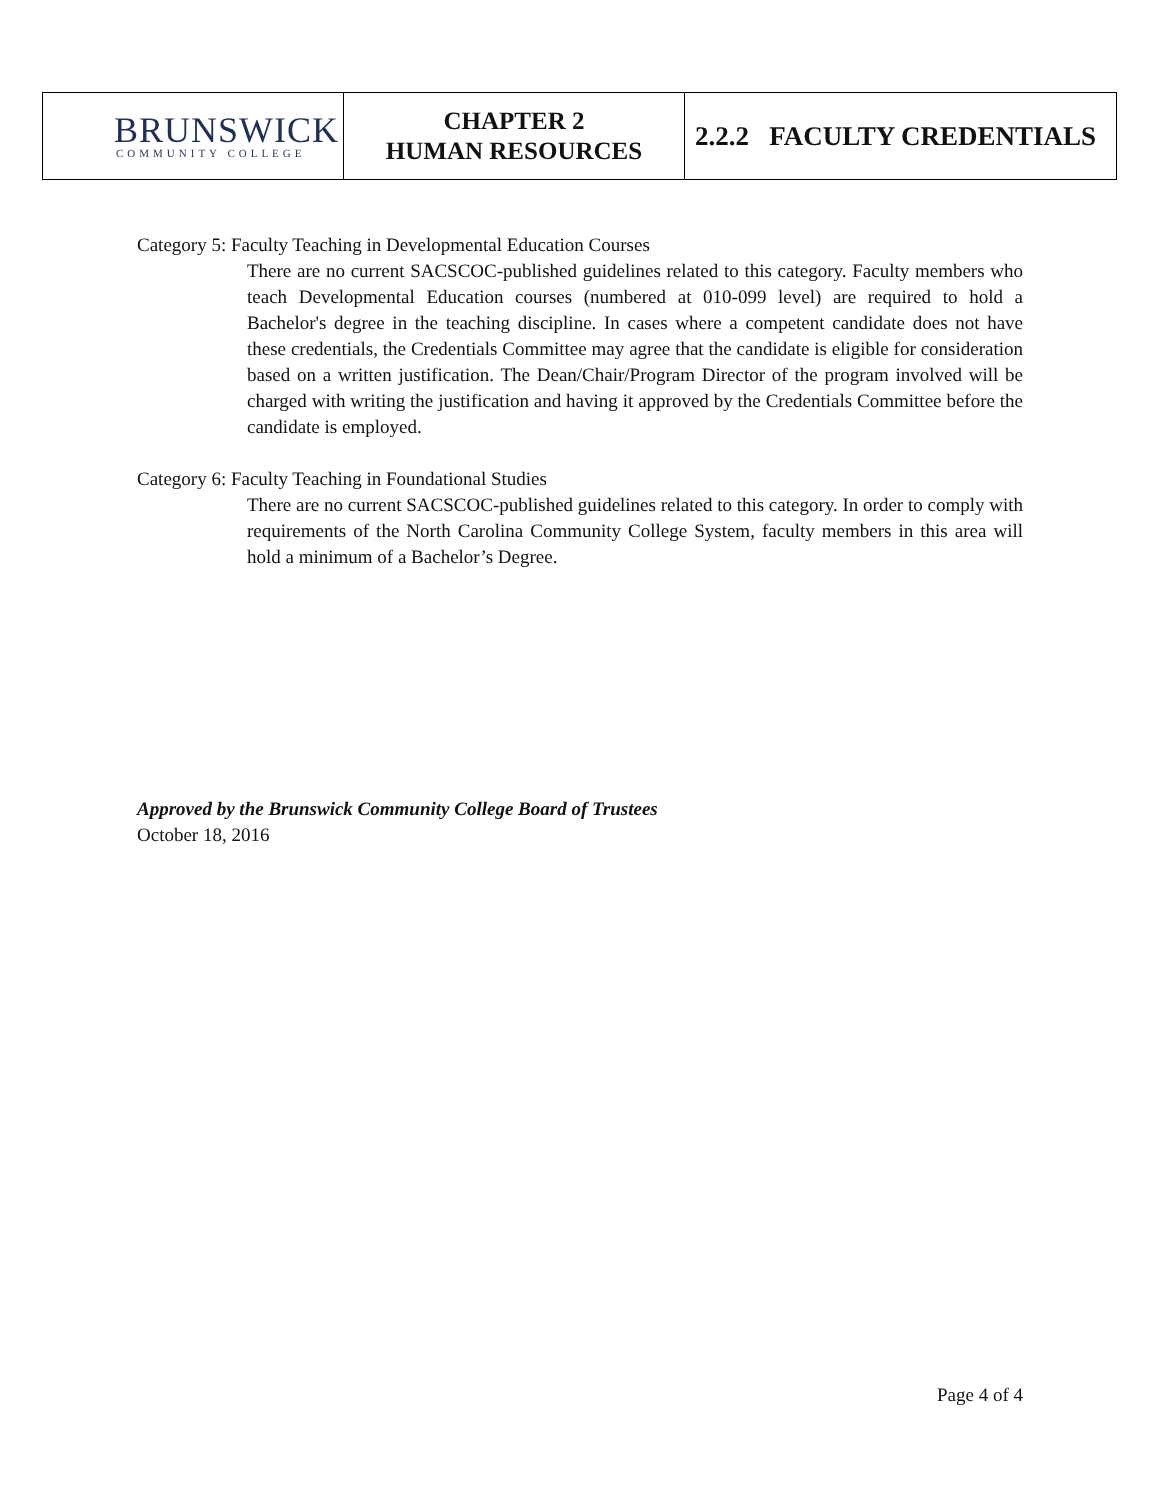| BRUNSWICK COMMUNITY COLLEGE | CHAPTER 2 HUMAN RESOURCES | 2.2.2 FACULTY CREDENTIALS |
Category 5: Faculty Teaching in Developmental Education Courses
There are no current SACSCOC-published guidelines related to this category. Faculty members who teach Developmental Education courses (numbered at 010-099 level) are required to hold a Bachelor's degree in the teaching discipline. In cases where a competent candidate does not have these credentials, the Credentials Committee may agree that the candidate is eligible for consideration based on a written justification. The Dean/Chair/Program Director of the program involved will be charged with writing the justification and having it approved by the Credentials Committee before the candidate is employed.
Category 6: Faculty Teaching in Foundational Studies
There are no current SACSCOC-published guidelines related to this category. In order to comply with requirements of the North Carolina Community College System, faculty members in this area will hold a minimum of a Bachelor’s Degree.
Approved by the Brunswick Community College Board of Trustees
October 18, 2016
Page 4 of 4